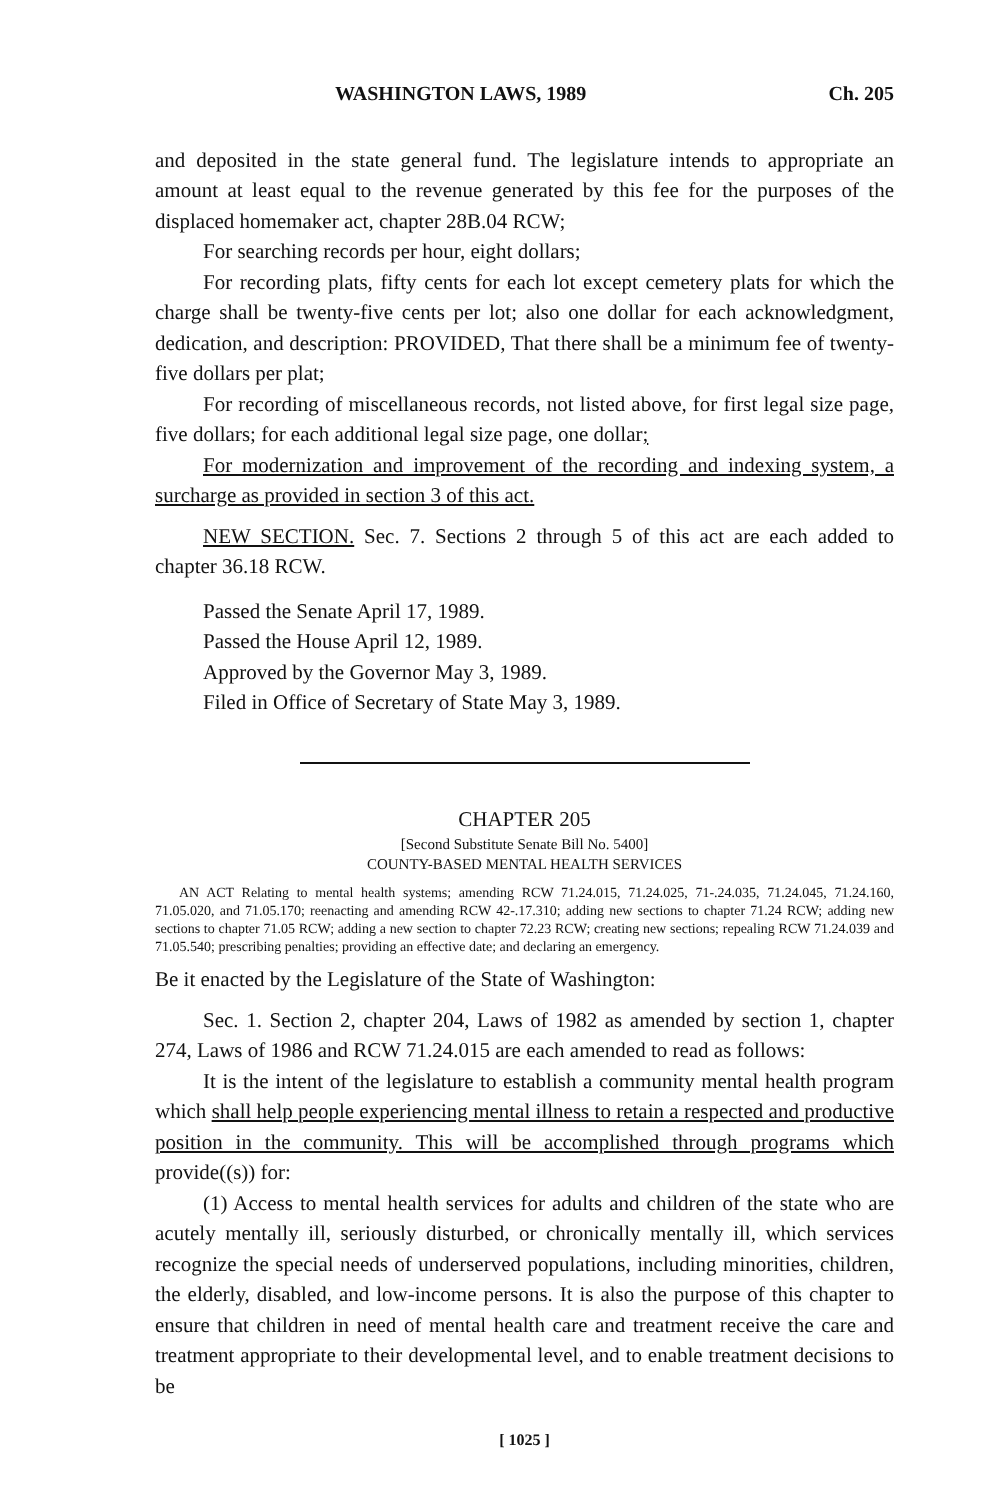WASHINGTON LAWS, 1989 Ch. 205
and deposited in the state general fund. The legislature intends to appropriate an amount at least equal to the revenue generated by this fee for the purposes of the displaced homemaker act, chapter 28B.04 RCW;
For searching records per hour, eight dollars;
For recording plats, fifty cents for each lot except cemetery plats for which the charge shall be twenty-five cents per lot; also one dollar for each acknowledgment, dedication, and description: PROVIDED, That there shall be a minimum fee of twenty-five dollars per plat;
For recording of miscellaneous records, not listed above, for first legal size page, five dollars; for each additional legal size page, one dollar;
For modernization and improvement of the recording and indexing system, a surcharge as provided in section 3 of this act.
NEW SECTION. Sec. 7. Sections 2 through 5 of this act are each added to chapter 36.18 RCW.
Passed the Senate April 17, 1989.
Passed the House April 12, 1989.
Approved by the Governor May 3, 1989.
Filed in Office of Secretary of State May 3, 1989.
CHAPTER 205
[Second Substitute Senate Bill No. 5400]
COUNTY-BASED MENTAL HEALTH SERVICES
AN ACT Relating to mental health systems; amending RCW 71.24.015, 71.24.025, 71-.24.035, 71.24.045, 71.24.160, 71.05.020, and 71.05.170; reenacting and amending RCW 42-.17.310; adding new sections to chapter 71.24 RCW; adding new sections to chapter 71.05 RCW; adding a new section to chapter 72.23 RCW; creating new sections; repealing RCW 71.24.039 and 71.05.540; prescribing penalties; providing an effective date; and declaring an emergency.
Be it enacted by the Legislature of the State of Washington:
Sec. 1. Section 2, chapter 204, Laws of 1982 as amended by section 1, chapter 274, Laws of 1986 and RCW 71.24.015 are each amended to read as follows:
It is the intent of the legislature to establish a community mental health program which shall help people experiencing mental illness to retain a respected and productive position in the community. This will be accomplished through programs which provide((s)) for:
(1) Access to mental health services for adults and children of the state who are acutely mentally ill, seriously disturbed, or chronically mentally ill, which services recognize the special needs of underserved populations, including minorities, children, the elderly, disabled, and low-income persons. It is also the purpose of this chapter to ensure that children in need of mental health care and treatment receive the care and treatment appropriate to their developmental level, and to enable treatment decisions to be
[ 1025 ]